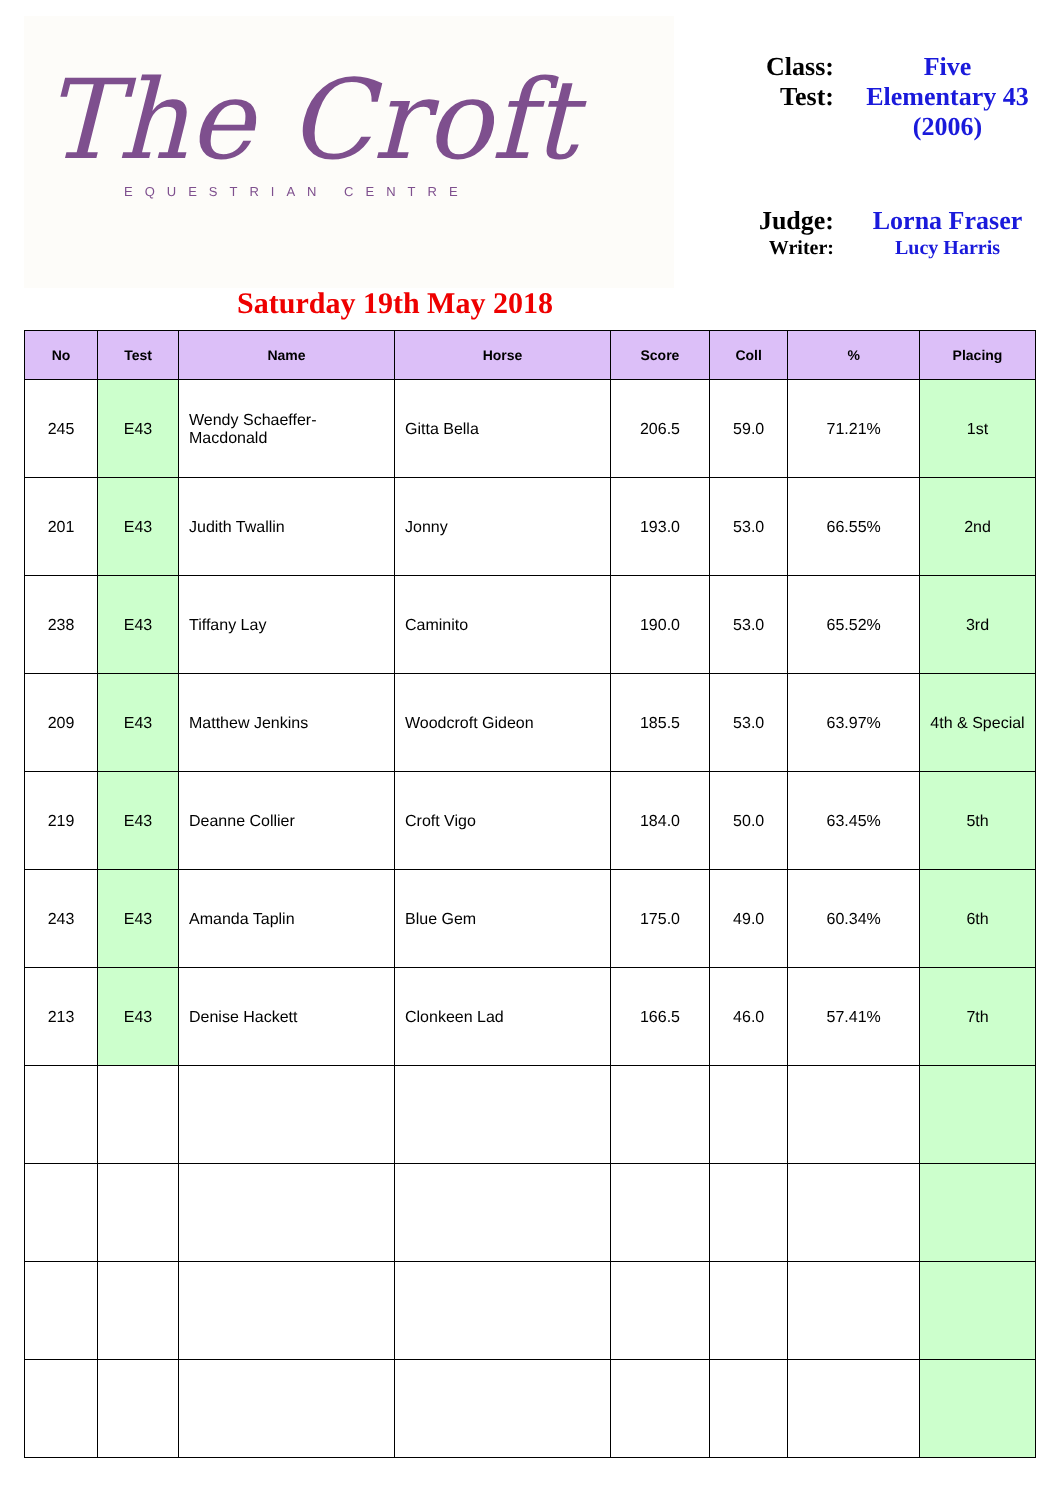The Croft
EQUESTRIAN CENTRE
Class: Five
Test: Elementary 43
(2006)
Judge: Lorna Fraser
Writer: Lucy Harris
Saturday 19th May 2018
| No | Test | Name | Horse | Score | Coll | % | Placing |
| --- | --- | --- | --- | --- | --- | --- | --- |
| 245 | E43 | Wendy Schaeffer-Macdonald | Gitta Bella | 206.5 | 59.0 | 71.21% | 1st |
| 201 | E43 | Judith Twallin | Jonny | 193.0 | 53.0 | 66.55% | 2nd |
| 238 | E43 | Tiffany Lay | Caminito | 190.0 | 53.0 | 65.52% | 3rd |
| 209 | E43 | Matthew Jenkins | Woodcroft Gideon | 185.5 | 53.0 | 63.97% | 4th & Special |
| 219 | E43 | Deanne Collier | Croft Vigo | 184.0 | 50.0 | 63.45% | 5th |
| 243 | E43 | Amanda Taplin | Blue Gem | 175.0 | 49.0 | 60.34% | 6th |
| 213 | E43 | Denise Hackett | Clonkeen Lad | 166.5 | 46.0 | 57.41% | 7th |